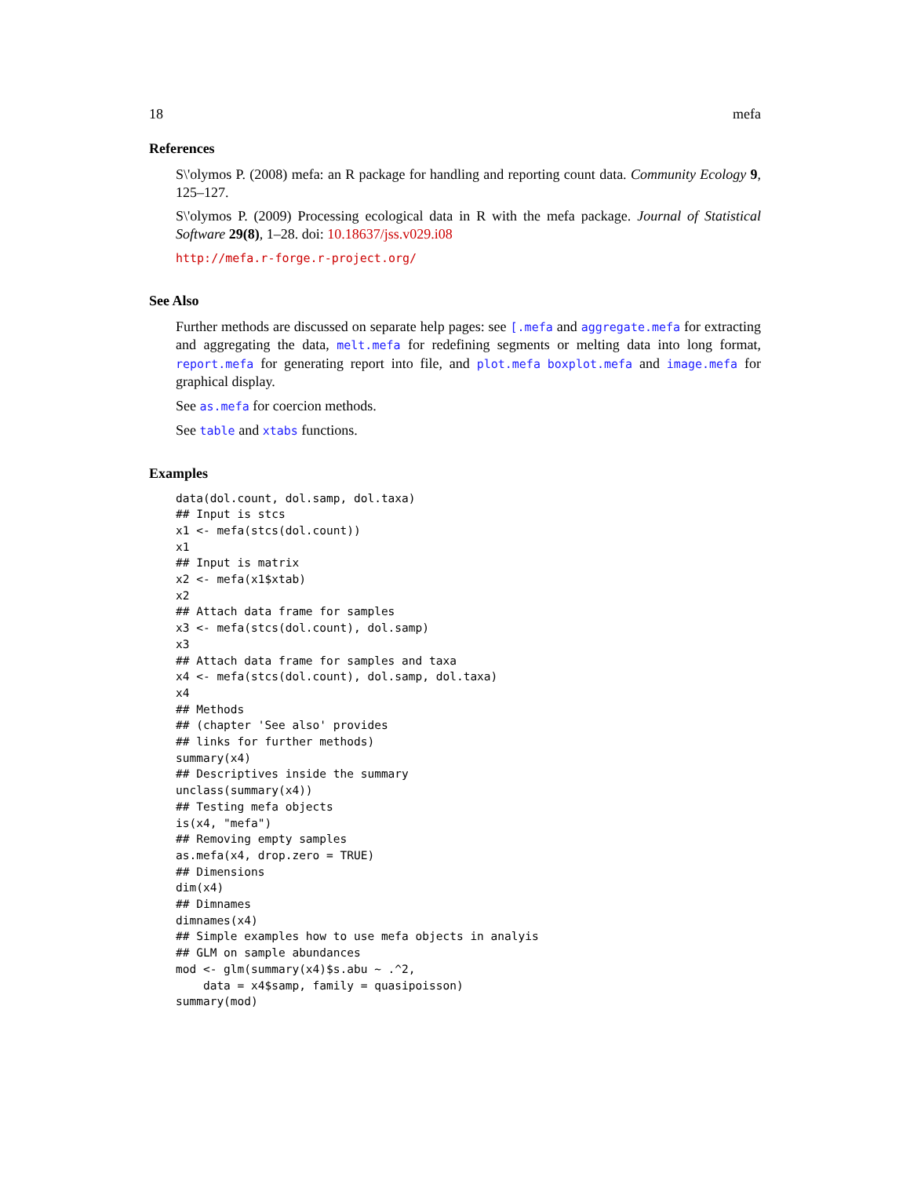18 mefa
References
S\'olymos P. (2008) mefa: an R package for handling and reporting count data. Community Ecology 9, 125–127.
S\'olymos P. (2009) Processing ecological data in R with the mefa package. Journal of Statistical Software 29(8), 1–28. doi: 10.18637/jss.v029.i08
http://mefa.r-forge.r-project.org/
See Also
Further methods are discussed on separate help pages: see [.mefa and aggregate.mefa for extracting and aggregating the data, melt.mefa for redefining segments or melting data into long format, report.mefa for generating report into file, and plot.mefa boxplot.mefa and image.mefa for graphical display.
See as.mefa for coercion methods.
See table and xtabs functions.
Examples
data(dol.count, dol.samp, dol.taxa)
## Input is stcs
x1 <- mefa(stcs(dol.count))
x1
## Input is matrix
x2 <- mefa(x1$xtab)
x2
## Attach data frame for samples
x3 <- mefa(stcs(dol.count), dol.samp)
x3
## Attach data frame for samples and taxa
x4 <- mefa(stcs(dol.count), dol.samp, dol.taxa)
x4
## Methods
## (chapter 'See also' provides
## links for further methods)
summary(x4)
## Descriptives inside the summary
unclass(summary(x4))
## Testing mefa objects
is(x4, "mefa")
## Removing empty samples
as.mefa(x4, drop.zero = TRUE)
## Dimensions
dim(x4)
## Dimnames
dimnames(x4)
## Simple examples how to use mefa objects in analyis
## GLM on sample abundances
mod <- glm(summary(x4)$s.abu ~ .^2,
    data = x4$samp, family = quasipoisson)
summary(mod)